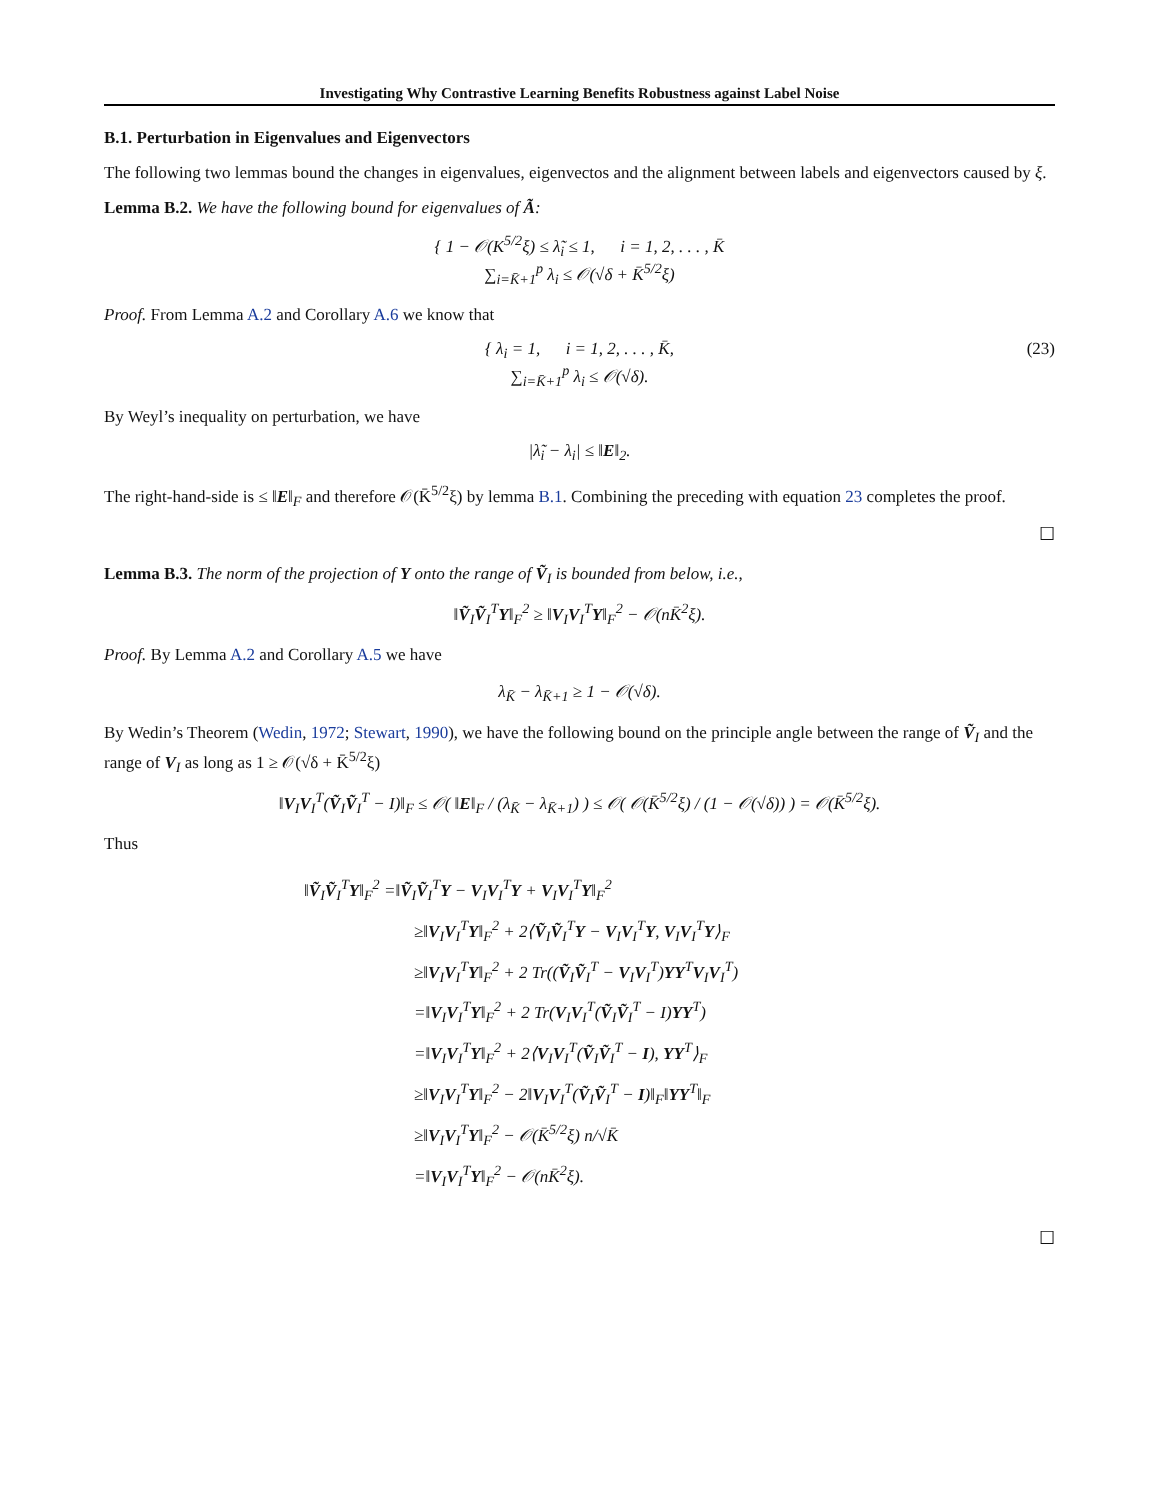Investigating Why Contrastive Learning Benefits Robustness against Label Noise
B.1. Perturbation in Eigenvalues and Eigenvectors
The following two lemmas bound the changes in eigenvalues, eigenvectos and the alignment between labels and eigenvectors caused by ξ.
Lemma B.2. We have the following bound for eigenvalues of Ã:
{ 1 − 𝒪(K<sup>5/2</sup>ξ) ≤ λ̃<sub>i</sub> ≤ 1, i = 1, 2, . . . , K̄
∑<sub>i=K̄+1</sub><sup>p</sup> λ<sub>i</sub> ≤ 𝒪(√δ + K̄<sup>5/2</sup>ξ)
Proof. From Lemma A.2 and Corollary A.6 we know that
{ λ<sub>i</sub> = 1, i = 1, 2, . . . , K̄,
∑<sub>i=K̄+1</sub><sup>p</sup> λ<sub>i</sub> ≤ 𝒪(√δ). (23)
By Weyl’s inequality on perturbation, we have
|λ̃<sub>i</sub> − λ<sub>i</sub>| ≤ ‖E‖<sub>2</sub>.
The right-hand-side is ≤ ‖E‖<sub>F</sub> and therefore 𝒪(K̄<sup>5/2</sup>ξ) by lemma B.1. Combining the preceding with equation 23 completes the proof.
☐
Lemma B.3. The norm of the projection of Y onto the range of Ṽ<sub>I</sub> is bounded from below, i.e.,
‖Ṽ<sub>I</sub>Ṽ<sub>I</sub><sup>T</sup>Y‖<sub>F</sub><sup>2</sup> ≥ ‖V<sub>I</sub>V<sub>I</sub><sup>T</sup>Y‖<sub>F</sub><sup>2</sup> − 𝒪(nK̄<sup>2</sup>ξ).
Proof. By Lemma A.2 and Corollary A.5 we have
λ<sub>K̄</sub> − λ<sub>K̄+1</sub> ≥ 1 − 𝒪(√δ).
By Wedin’s Theorem (Wedin, 1972; Stewart, 1990), we have the following bound on the principle angle between the range of Ṽ<sub>I</sub> and the range of V<sub>I</sub> as long as 1 ≥ 𝒪(√δ + K̄<sup>5/2</sup>ξ)
‖V<sub>I</sub>V<sub>I</sub><sup>T</sup>(Ṽ<sub>I</sub>Ṽ<sub>I</sub><sup>T</sup> − I)‖<sub>F</sub> ≤ 𝒪( ‖E‖<sub>F</sub> / (λ<sub>K̄</sub> − λ<sub>K̄+1</sub>) ) ≤ 𝒪( 𝒪(K̄<sup>5/2</sup>ξ) / (1 − 𝒪(√δ)) ) = 𝒪(K̄<sup>5/2</sup>ξ).
Thus
‖Ṽ<sub>I</sub>Ṽ<sub>I</sub><sup>T</sup>Y‖<sub>F</sub><sup>2</sup> =‖Ṽ<sub>I</sub>Ṽ<sub>I</sub><sup>T</sup>Y − V<sub>I</sub>V<sub>I</sub><sup>T</sup>Y + V<sub>I</sub>V<sub>I</sub><sup>T</sup>Y‖<sub>F</sub><sup>2</sup>
≥‖V<sub>I</sub>V<sub>I</sub><sup>T</sup>Y‖<sub>F</sub><sup>2</sup> + 2⟨Ṽ<sub>I</sub>Ṽ<sub>I</sub><sup>T</sup>Y − V<sub>I</sub>V<sub>I</sub><sup>T</sup>Y, V<sub>I</sub>V<sub>I</sub><sup>T</sup>Y⟩<sub>F</sub>
≥‖V<sub>I</sub>V<sub>I</sub><sup>T</sup>Y‖<sub>F</sub><sup>2</sup> + 2 Tr((Ṽ<sub>I</sub>Ṽ<sub>I</sub><sup>T</sup> − V<sub>I</sub>V<sub>I</sub><sup>T</sup>)YY<sup>T</sup>V<sub>I</sub>V<sub>I</sub><sup>T</sup>)
=‖V<sub>I</sub>V<sub>I</sub><sup>T</sup>Y‖<sub>F</sub><sup>2</sup> + 2 Tr(V<sub>I</sub>V<sub>I</sub><sup>T</sup>(Ṽ<sub>I</sub>Ṽ<sub>I</sub><sup>T</sup> − I)YY<sup>T</sup>)
=‖V<sub>I</sub>V<sub>I</sub><sup>T</sup>Y‖<sub>F</sub><sup>2</sup> + 2⟨V<sub>I</sub>V<sub>I</sub><sup>T</sup>(Ṽ<sub>I</sub>Ṽ<sub>I</sub><sup>T</sup> − I), YY<sup>T</sup>⟩<sub>F</sub>
≥‖V<sub>I</sub>V<sub>I</sub><sup>T</sup>Y‖<sub>F</sub><sup>2</sup> − 2‖V<sub>I</sub>V<sub>I</sub><sup>T</sup>(Ṽ<sub>I</sub>Ṽ<sub>I</sub><sup>T</sup> − I)‖<sub>F</sub>‖YY<sup>T</sup>‖<sub>F</sub>
≥‖V<sub>I</sub>V<sub>I</sub><sup>T</sup>Y‖<sub>F</sub><sup>2</sup> − 𝒪(K̄<sup>5/2</sup>ξ) n/√K̄
=‖V<sub>I</sub>V<sub>I</sub><sup>T</sup>Y‖<sub>F</sub><sup>2</sup> − 𝒪(nK̄<sup>2</sup>ξ).
☐